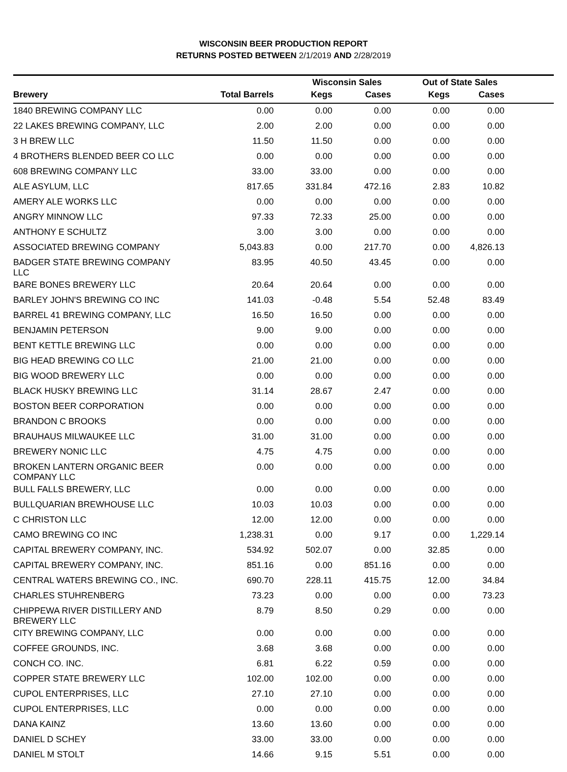WISCONSIN BEER PRODUCTION REPORT
RETURNS POSTED BETWEEN 2/1/2019 AND 2/28/2019
| | | Wisconsin Sales | | Out of State Sales | | |
| --- | --- | --- | --- | --- | --- | --- |
| Brewery | Total Barrels | Kegs | Cases | Kegs | Cases | |
| 1840 BREWING COMPANY LLC | 0.00 | 0.00 | 0.00 | 0.00 | 0.00 | |
| 22 LAKES BREWING COMPANY, LLC | 2.00 | 2.00 | 0.00 | 0.00 | 0.00 | |
| 3 H BREW LLC | 11.50 | 11.50 | 0.00 | 0.00 | 0.00 | |
| 4 BROTHERS BLENDED BEER CO LLC | 0.00 | 0.00 | 0.00 | 0.00 | 0.00 | |
| 608 BREWING COMPANY LLC | 33.00 | 33.00 | 0.00 | 0.00 | 0.00 | |
| ALE ASYLUM, LLC | 817.65 | 331.84 | 472.16 | 2.83 | 10.82 | |
| AMERY ALE WORKS LLC | 0.00 | 0.00 | 0.00 | 0.00 | 0.00 | |
| ANGRY MINNOW LLC | 97.33 | 72.33 | 25.00 | 0.00 | 0.00 | |
| ANTHONY E SCHULTZ | 3.00 | 3.00 | 0.00 | 0.00 | 0.00 | |
| ASSOCIATED BREWING COMPANY | 5,043.83 | 0.00 | 217.70 | 0.00 | 4,826.13 | |
| BADGER STATE BREWING COMPANY LLC | 83.95 | 40.50 | 43.45 | 0.00 | 0.00 | |
| BARE BONES BREWERY LLC | 20.64 | 20.64 | 0.00 | 0.00 | 0.00 | |
| BARLEY JOHN'S BREWING CO INC | 141.03 | -0.48 | 5.54 | 52.48 | 83.49 | |
| BARREL 41 BREWING COMPANY, LLC | 16.50 | 16.50 | 0.00 | 0.00 | 0.00 | |
| BENJAMIN PETERSON | 9.00 | 9.00 | 0.00 | 0.00 | 0.00 | |
| BENT KETTLE BREWING LLC | 0.00 | 0.00 | 0.00 | 0.00 | 0.00 | |
| BIG HEAD BREWING CO LLC | 21.00 | 21.00 | 0.00 | 0.00 | 0.00 | |
| BIG WOOD BREWERY LLC | 0.00 | 0.00 | 0.00 | 0.00 | 0.00 | |
| BLACK HUSKY BREWING LLC | 31.14 | 28.67 | 2.47 | 0.00 | 0.00 | |
| BOSTON BEER CORPORATION | 0.00 | 0.00 | 0.00 | 0.00 | 0.00 | |
| BRANDON C BROOKS | 0.00 | 0.00 | 0.00 | 0.00 | 0.00 | |
| BRAUHAUS MILWAUKEE LLC | 31.00 | 31.00 | 0.00 | 0.00 | 0.00 | |
| BREWERY NONIC LLC | 4.75 | 4.75 | 0.00 | 0.00 | 0.00 | |
| BROKEN LANTERN ORGANIC BEER COMPANY LLC | 0.00 | 0.00 | 0.00 | 0.00 | 0.00 | |
| BULL FALLS BREWERY, LLC | 0.00 | 0.00 | 0.00 | 0.00 | 0.00 | |
| BULLQUARIAN BREWHOUSE LLC | 10.03 | 10.03 | 0.00 | 0.00 | 0.00 | |
| C CHRISTON LLC | 12.00 | 12.00 | 0.00 | 0.00 | 0.00 | |
| CAMO BREWING CO INC | 1,238.31 | 0.00 | 9.17 | 0.00 | 1,229.14 | |
| CAPITAL BREWERY COMPANY, INC. | 534.92 | 502.07 | 0.00 | 32.85 | 0.00 | |
| CAPITAL BREWERY COMPANY, INC. | 851.16 | 0.00 | 851.16 | 0.00 | 0.00 | |
| CENTRAL WATERS BREWING CO., INC. | 690.70 | 228.11 | 415.75 | 12.00 | 34.84 | |
| CHARLES STUHRENBERG | 73.23 | 0.00 | 0.00 | 0.00 | 73.23 | |
| CHIPPEWA RIVER DISTILLERY AND BREWERY LLC | 8.79 | 8.50 | 0.29 | 0.00 | 0.00 | |
| CITY BREWING COMPANY, LLC | 0.00 | 0.00 | 0.00 | 0.00 | 0.00 | |
| COFFEE GROUNDS, INC. | 3.68 | 3.68 | 0.00 | 0.00 | 0.00 | |
| CONCH CO. INC. | 6.81 | 6.22 | 0.59 | 0.00 | 0.00 | |
| COPPER STATE BREWERY LLC | 102.00 | 102.00 | 0.00 | 0.00 | 0.00 | |
| CUPOL ENTERPRISES, LLC | 27.10 | 27.10 | 0.00 | 0.00 | 0.00 | |
| CUPOL ENTERPRISES, LLC | 0.00 | 0.00 | 0.00 | 0.00 | 0.00 | |
| DANA KAINZ | 13.60 | 13.60 | 0.00 | 0.00 | 0.00 | |
| DANIEL D SCHEY | 33.00 | 33.00 | 0.00 | 0.00 | 0.00 | |
| DANIEL M STOLT | 14.66 | 9.15 | 5.51 | 0.00 | 0.00 | |